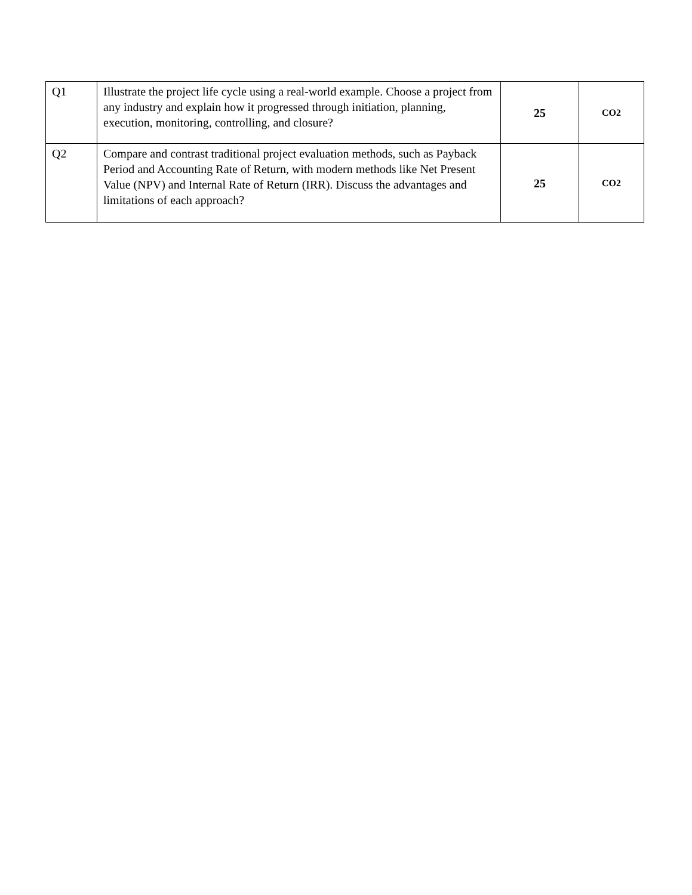| Q1 | Illustrate the project life cycle using a real-world example. Choose a project from any industry and explain how it progressed through initiation, planning, execution, monitoring, controlling, and closure? | 25 | CO2 |
| Q2 | Compare and contrast traditional project evaluation methods, such as Payback Period and Accounting Rate of Return, with modern methods like Net Present Value (NPV) and Internal Rate of Return (IRR). Discuss the advantages and limitations of each approach? | 25 | CO2 |